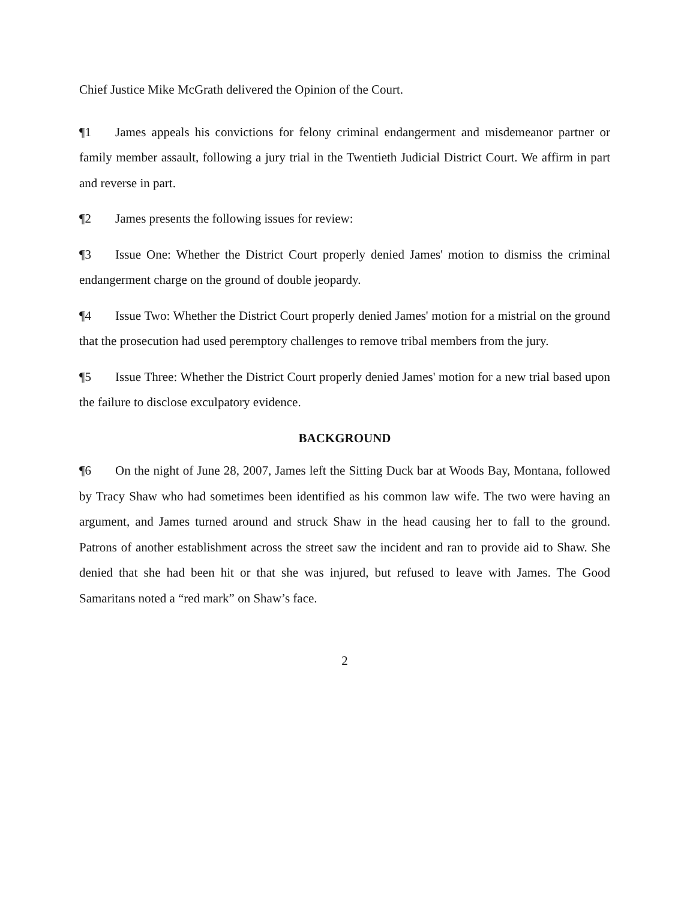Chief Justice Mike McGrath delivered the Opinion of the Court.
¶1 James appeals his convictions for felony criminal endangerment and misdemeanor partner or family member assault, following a jury trial in the Twentieth Judicial District Court. We affirm in part and reverse in part.
¶2 James presents the following issues for review:
¶3 Issue One: Whether the District Court properly denied James' motion to dismiss the criminal endangerment charge on the ground of double jeopardy.
¶4 Issue Two: Whether the District Court properly denied James' motion for a mistrial on the ground that the prosecution had used peremptory challenges to remove tribal members from the jury.
¶5 Issue Three: Whether the District Court properly denied James' motion for a new trial based upon the failure to disclose exculpatory evidence.
BACKGROUND
¶6 On the night of June 28, 2007, James left the Sitting Duck bar at Woods Bay, Montana, followed by Tracy Shaw who had sometimes been identified as his common law wife. The two were having an argument, and James turned around and struck Shaw in the head causing her to fall to the ground. Patrons of another establishment across the street saw the incident and ran to provide aid to Shaw. She denied that she had been hit or that she was injured, but refused to leave with James. The Good Samaritans noted a “red mark” on Shaw’s face.
2